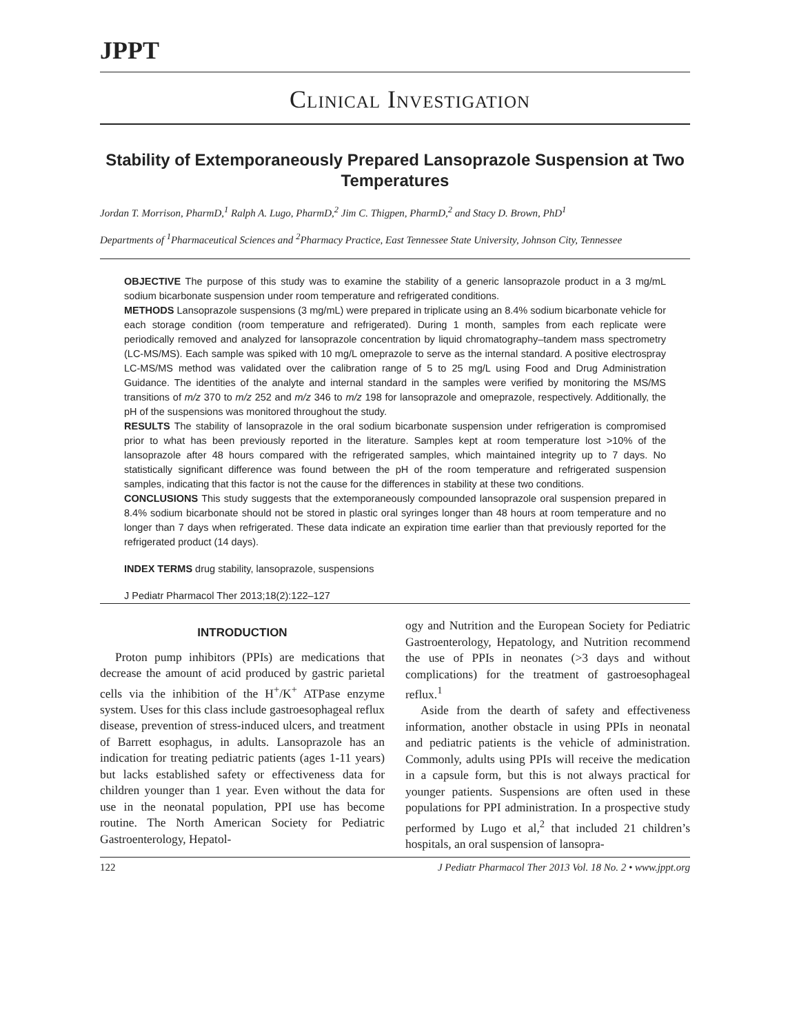JPPT
Clinical Investigation
Stability of Extemporaneously Prepared Lansoprazole Suspension at Two Temperatures
Jordan T. Morrison, PharmD,<sup>1</sup> Ralph A. Lugo, PharmD,<sup>2</sup> Jim C. Thigpen, PharmD,<sup>2</sup> and Stacy D. Brown, PhD<sup>1</sup>
Departments of <sup>1</sup>Pharmaceutical Sciences and <sup>2</sup>Pharmacy Practice, East Tennessee State University, Johnson City, Tennessee
OBJECTIVE The purpose of this study was to examine the stability of a generic lansoprazole product in a 3 mg/mL sodium bicarbonate suspension under room temperature and refrigerated conditions.
METHODS Lansoprazole suspensions (3 mg/mL) were prepared in triplicate using an 8.4% sodium bicarbonate vehicle for each storage condition (room temperature and refrigerated). During 1 month, samples from each replicate were periodically removed and analyzed for lansoprazole concentration by liquid chromatography–tandem mass spectrometry (LC-MS/MS). Each sample was spiked with 10 mg/L omeprazole to serve as the internal standard. A positive electrospray LC-MS/MS method was validated over the calibration range of 5 to 25 mg/L using Food and Drug Administration Guidance. The identities of the analyte and internal standard in the samples were verified by monitoring the MS/MS transitions of m/z 370 to m/z 252 and m/z 346 to m/z 198 for lansoprazole and omeprazole, respectively. Additionally, the pH of the suspensions was monitored throughout the study.
RESULTS The stability of lansoprazole in the oral sodium bicarbonate suspension under refrigeration is compromised prior to what has been previously reported in the literature. Samples kept at room temperature lost >10% of the lansoprazole after 48 hours compared with the refrigerated samples, which maintained integrity up to 7 days. No statistically significant difference was found between the pH of the room temperature and refrigerated suspension samples, indicating that this factor is not the cause for the differences in stability at these two conditions.
CONCLUSIONS This study suggests that the extemporaneously compounded lansoprazole oral suspension prepared in 8.4% sodium bicarbonate should not be stored in plastic oral syringes longer than 48 hours at room temperature and no longer than 7 days when refrigerated. These data indicate an expiration time earlier than that previously reported for the refrigerated product (14 days).
INDEX TERMS drug stability, lansoprazole, suspensions
J Pediatr Pharmacol Ther 2013;18(2):122–127
INTRODUCTION
Proton pump inhibitors (PPIs) are medications that decrease the amount of acid produced by gastric parietal cells via the inhibition of the H<sup>+</sup>/K<sup>+</sup> ATPase enzyme system. Uses for this class include gastroesophageal reflux disease, prevention of stress-induced ulcers, and treatment of Barrett esophagus, in adults. Lansoprazole has an indication for treating pediatric patients (ages 1-11 years) but lacks established safety or effectiveness data for children younger than 1 year. Even without the data for use in the neonatal population, PPI use has become routine. The North American Society for Pediatric Gastroenterology, Hepatol-
ogy and Nutrition and the European Society for Pediatric Gastroenterology, Hepatology, and Nutrition recommend the use of PPIs in neonates (>3 days and without complications) for the treatment of gastroesophageal reflux.<sup>1</sup>
Aside from the dearth of safety and effectiveness information, another obstacle in using PPIs in neonatal and pediatric patients is the vehicle of administration. Commonly, adults using PPIs will receive the medication in a capsule form, but this is not always practical for younger patients. Suspensions are often used in these populations for PPI administration. In a prospective study performed by Lugo et al,<sup>2</sup> that included 21 children’s hospitals, an oral suspension of lansopra-
122 J Pediatr Pharmacol Ther 2013 Vol. 18 No. 2 • www.jppt.org